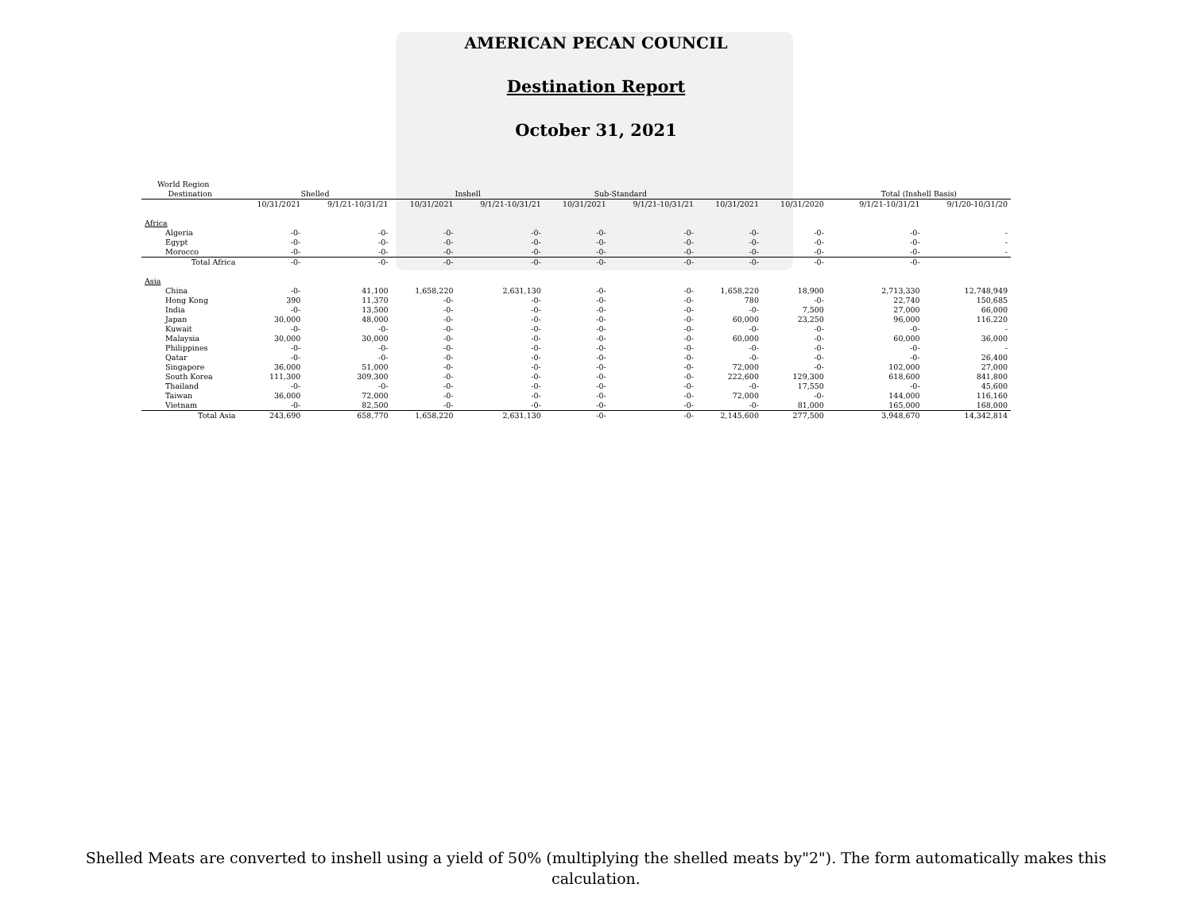AMERICAN PECAN COUNCIL
Destination Report
October 31, 2021
| World Region | | | | | | | | | | | |
| --- | --- | --- | --- | --- | --- | --- | --- | --- | --- | --- | --- |
| Destination | Shelled | | Inshell | | Sub-Standard | | | | Total (Inshell Basis) | | |
| | 10/31/2021 | 9/1/21-10/31/21 | 10/31/2021 | 9/1/21-10/31/21 | 10/31/2021 | 9/1/21-10/31/21 | 10/31/2021 | 10/31/2020 | | 9/1/21-10/31/21 | 9/1/20-10/31/20 |
| Africa | | | | | | | | | | | |
| Algeria | -0- | -0- | -0- | -0- | -0- | -0- | -0- | -0- | | -0- | - |
| Egypt | -0- | -0- | -0- | -0- | -0- | -0- | -0- | -0- | | -0- | - |
| Morocco | -0- | -0- | -0- | -0- | -0- | -0- | -0- | -0- | | -0- | - |
| Total Africa | -0- | -0- | -0- | -0- | -0- | -0- | -0- | -0- | | -0- | |
| Asia | | | | | | | | | | | |
| China | -0- | 41,100 | 1,658,220 | 2,631,130 | -0- | -0- | 1,658,220 | 18,900 | | 2,713,330 | 12,748,949 |
| Hong Kong | 390 | 11,370 | -0- | -0- | -0- | -0- | 780 | -0- | | 22,740 | 150,685 |
| India | -0- | 13,500 | -0- | -0- | -0- | -0- | -0- | 7,500 | | 27,000 | 66,000 |
| Japan | 30,000 | 48,000 | -0- | -0- | -0- | -0- | 60,000 | 23,250 | | 96,000 | 116,220 |
| Kuwait | -0- | -0- | -0- | -0- | -0- | -0- | -0- | -0- | | -0- | - |
| Malaysia | 30,000 | 30,000 | -0- | -0- | -0- | -0- | 60,000 | -0- | | 60,000 | 36,000 |
| Philippines | -0- | -0- | -0- | -0- | -0- | -0- | -0- | -0- | | -0- | - |
| Qatar | -0- | -0- | -0- | -0- | -0- | -0- | -0- | -0- | | -0- | 26,400 |
| Singapore | 36,000 | 51,000 | -0- | -0- | -0- | -0- | 72,000 | -0- | | 102,000 | 27,000 |
| South Korea | 111,300 | 309,300 | -0- | -0- | -0- | -0- | 222,600 | 129,300 | | 618,600 | 841,800 |
| Thailand | -0- | -0- | -0- | -0- | -0- | -0- | -0- | 17,550 | | -0- | 45,600 |
| Taiwan | 36,000 | 72,000 | -0- | -0- | -0- | -0- | 72,000 | -0- | | 144,000 | 116,160 |
| Vietnam | -0- | 82,500 | -0- | -0- | -0- | -0- | -0- | 81,000 | | 165,000 | 168,000 |
| Total Asia | 243,690 | 658,770 | 1,658,220 | 2,631,130 | -0- | -0- | 2,145,600 | 277,500 | | 3,948,670 | 14,342,814 |
Shelled Meats are converted to inshell using a yield of 50% (multiplying the shelled meats by"2"). The form automatically makes this calculation.